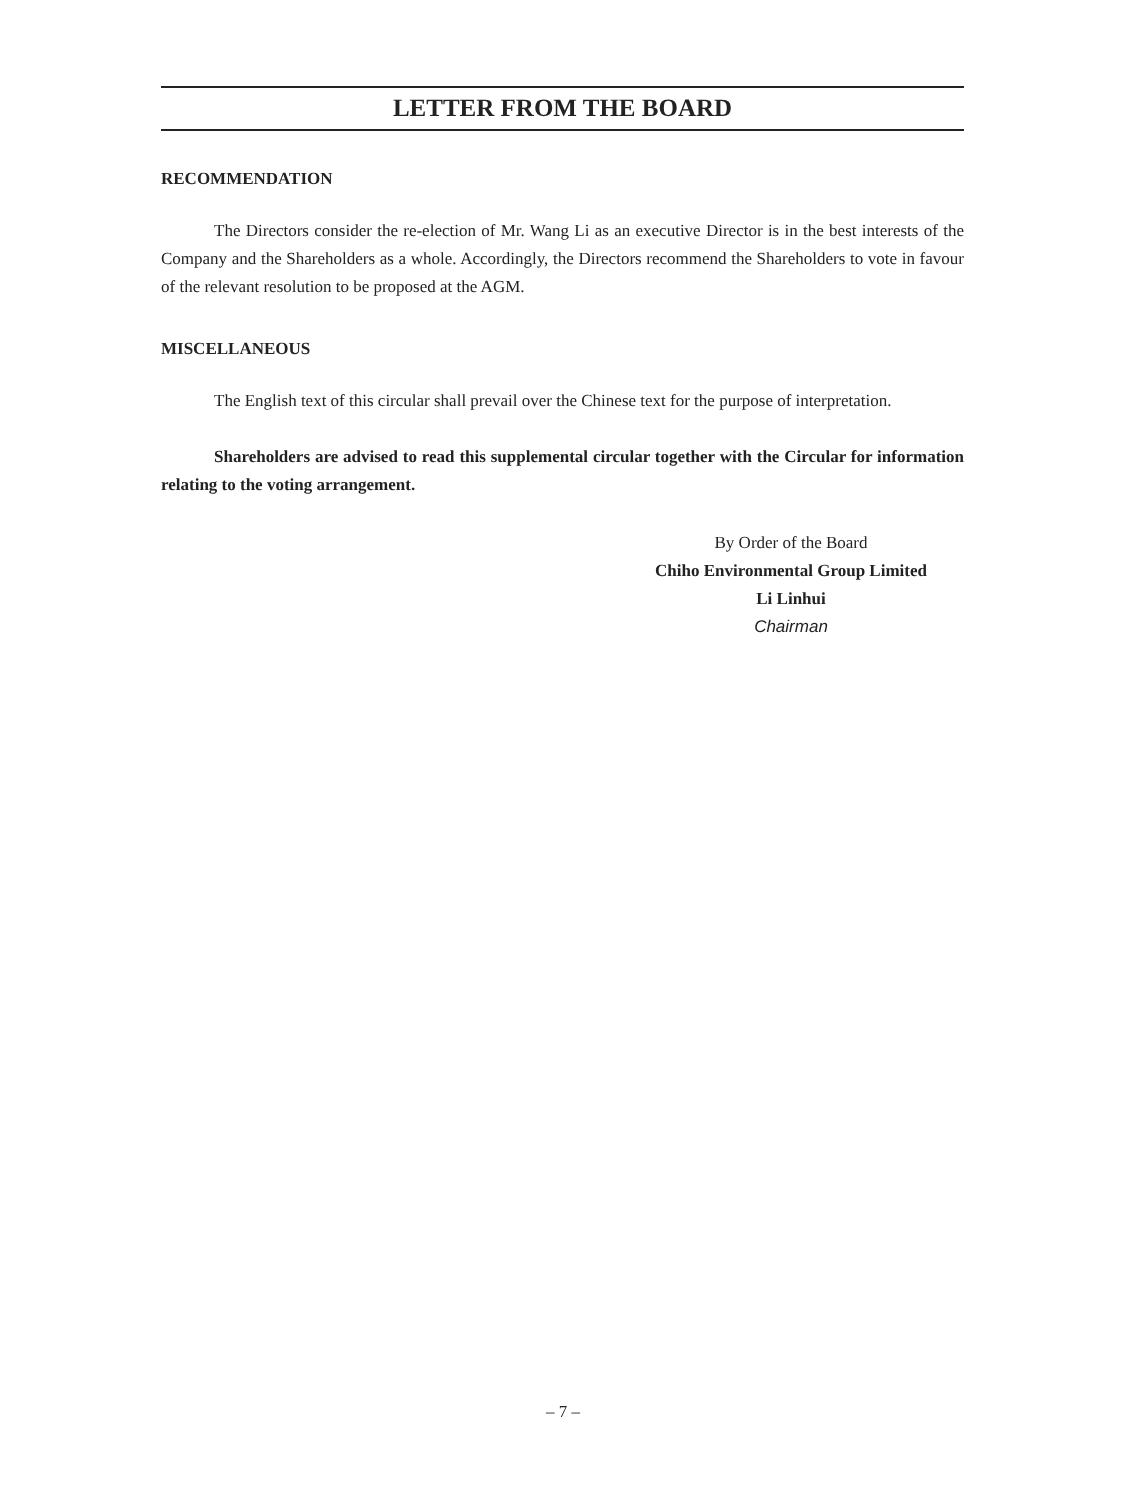LETTER FROM THE BOARD
RECOMMENDATION
The Directors consider the re-election of Mr. Wang Li as an executive Director is in the best interests of the Company and the Shareholders as a whole. Accordingly, the Directors recommend the Shareholders to vote in favour of the relevant resolution to be proposed at the AGM.
MISCELLANEOUS
The English text of this circular shall prevail over the Chinese text for the purpose of interpretation.
Shareholders are advised to read this supplemental circular together with the Circular for information relating to the voting arrangement.
By Order of the Board
Chiho Environmental Group Limited
Li Linhui
Chairman
– 7 –